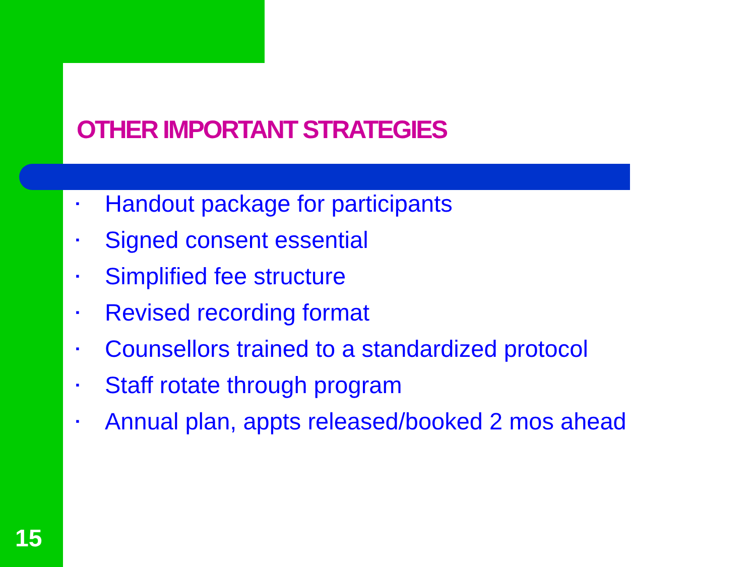OTHER IMPORTANT STRATEGIES
▪ Handout package for participants
▪ Signed consent essential
▪ Simplified fee structure
▪ Revised recording format
▪ Counsellors trained to a standardized protocol
▪ Staff rotate through program
▪ Annual plan, appts released/booked 2 mos ahead
15